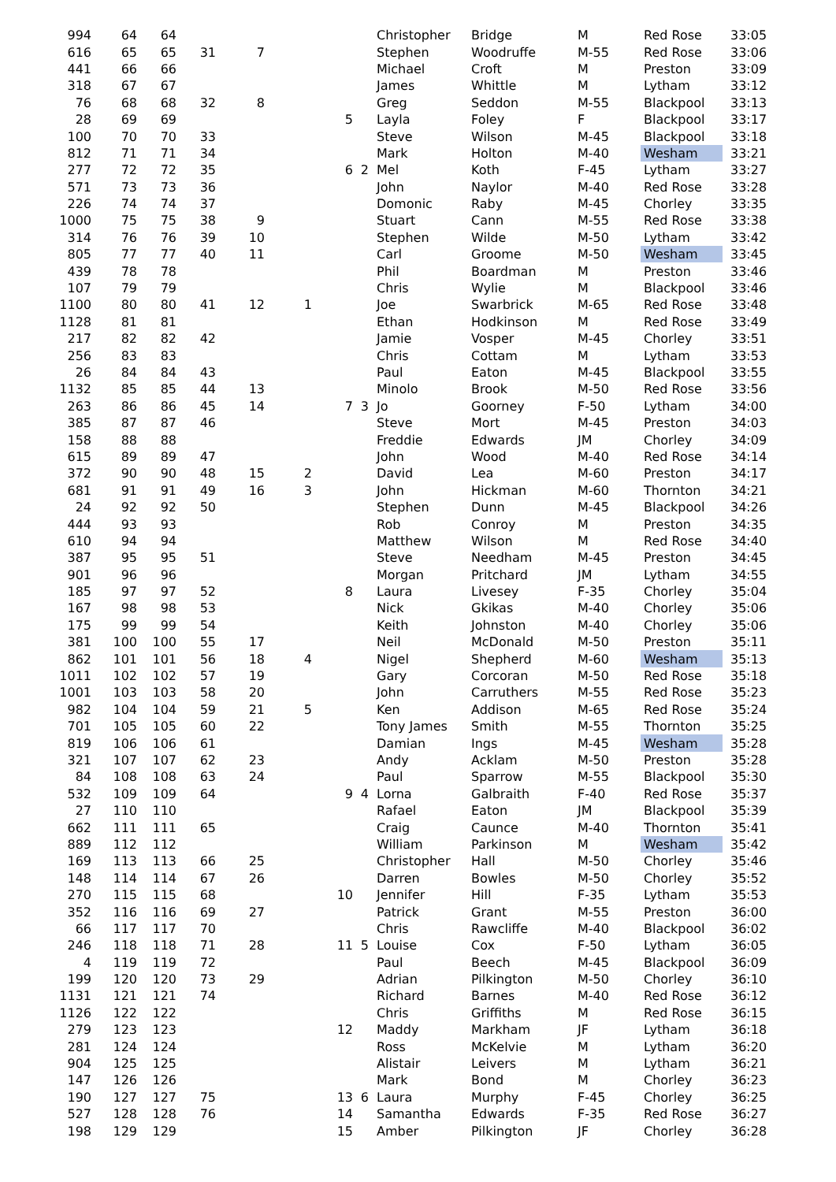| 994 | 64 | 64 | | | | | | Christopher | Bridge | M | Red Rose | 33:05 |
| 616 | 65 | 65 | 31 | 7 | | | | Stephen | Woodruffe | M-55 | Red Rose | 33:06 |
| 441 | 66 | 66 | | | | | | Michael | Croft | M | Preston | 33:09 |
| 318 | 67 | 67 | | | | | | James | Whittle | M | Lytham | 33:12 |
| 76 | 68 | 68 | 32 | 8 | | | | Greg | Seddon | M-55 | Blackpool | 33:13 |
| 28 | 69 | 69 | | | | 5 | | Layla | Foley | F | Blackpool | 33:17 |
| 100 | 70 | 70 | 33 | | | | | Steve | Wilson | M-45 | Blackpool | 33:18 |
| 812 | 71 | 71 | 34 | | | | | Mark | Holton | M-40 | Wesham | 33:21 |
| 277 | 72 | 72 | 35 | | | 6 | 2 | Mel | Koth | F-45 | Lytham | 33:27 |
| 571 | 73 | 73 | 36 | | | | | John | Naylor | M-40 | Red Rose | 33:28 |
| 226 | 74 | 74 | 37 | | | | | Domonic | Raby | M-45 | Chorley | 33:35 |
| 1000 | 75 | 75 | 38 | 9 | | | | Stuart | Cann | M-55 | Red Rose | 33:38 |
| 314 | 76 | 76 | 39 | 10 | | | | Stephen | Wilde | M-50 | Lytham | 33:42 |
| 805 | 77 | 77 | 40 | 11 | | | | Carl | Groome | M-50 | Wesham | 33:45 |
| 439 | 78 | 78 | | | | | | Phil | Boardman | M | Preston | 33:46 |
| 107 | 79 | 79 | | | | | | Chris | Wylie | M | Blackpool | 33:46 |
| 1100 | 80 | 80 | 41 | 12 | 1 | | | Joe | Swarbrick | M-65 | Red Rose | 33:48 |
| 1128 | 81 | 81 | | | | | | Ethan | Hodkinson | M | Red Rose | 33:49 |
| 217 | 82 | 82 | 42 | | | | | Jamie | Vosper | M-45 | Chorley | 33:51 |
| 256 | 83 | 83 | | | | | | Chris | Cottam | M | Lytham | 33:53 |
| 26 | 84 | 84 | 43 | | | | | Paul | Eaton | M-45 | Blackpool | 33:55 |
| 1132 | 85 | 85 | 44 | 13 | | | | Minolo | Brook | M-50 | Red Rose | 33:56 |
| 263 | 86 | 86 | 45 | 14 | | 7 | 3 | Jo | Goorney | F-50 | Lytham | 34:00 |
| 385 | 87 | 87 | 46 | | | | | Steve | Mort | M-45 | Preston | 34:03 |
| 158 | 88 | 88 | | | | | | Freddie | Edwards | JM | Chorley | 34:09 |
| 615 | 89 | 89 | 47 | | | | | John | Wood | M-40 | Red Rose | 34:14 |
| 372 | 90 | 90 | 48 | 15 | 2 | | | David | Lea | M-60 | Preston | 34:17 |
| 681 | 91 | 91 | 49 | 16 | 3 | | | John | Hickman | M-60 | Thornton | 34:21 |
| 24 | 92 | 92 | 50 | | | | | Stephen | Dunn | M-45 | Blackpool | 34:26 |
| 444 | 93 | 93 | | | | | | Rob | Conroy | M | Preston | 34:35 |
| 610 | 94 | 94 | | | | | | Matthew | Wilson | M | Red Rose | 34:40 |
| 387 | 95 | 95 | 51 | | | | | Steve | Needham | M-45 | Preston | 34:45 |
| 901 | 96 | 96 | | | | | | Morgan | Pritchard | JM | Lytham | 34:55 |
| 185 | 97 | 97 | 52 | | | 8 | | Laura | Livesey | F-35 | Chorley | 35:04 |
| 167 | 98 | 98 | 53 | | | | | Nick | Gkikas | M-40 | Chorley | 35:06 |
| 175 | 99 | 99 | 54 | | | | | Keith | Johnston | M-40 | Chorley | 35:06 |
| 381 | 100 | 100 | 55 | 17 | | | | Neil | McDonald | M-50 | Preston | 35:11 |
| 862 | 101 | 101 | 56 | 18 | 4 | | | Nigel | Shepherd | M-60 | Wesham | 35:13 |
| 1011 | 102 | 102 | 57 | 19 | | | | Gary | Corcoran | M-50 | Red Rose | 35:18 |
| 1001 | 103 | 103 | 58 | 20 | | | | John | Carruthers | M-55 | Red Rose | 35:23 |
| 982 | 104 | 104 | 59 | 21 | 5 | | | Ken | Addison | M-65 | Red Rose | 35:24 |
| 701 | 105 | 105 | 60 | 22 | | | | Tony James | Smith | M-55 | Thornton | 35:25 |
| 819 | 106 | 106 | 61 | | | | | Damian | Ings | M-45 | Wesham | 35:28 |
| 321 | 107 | 107 | 62 | 23 | | | | Andy | Acklam | M-50 | Preston | 35:28 |
| 84 | 108 | 108 | 63 | 24 | | | | Paul | Sparrow | M-55 | Blackpool | 35:30 |
| 532 | 109 | 109 | 64 | | | 9 | 4 | Lorna | Galbraith | F-40 | Red Rose | 35:37 |
| 27 | 110 | 110 | | | | | | Rafael | Eaton | JM | Blackpool | 35:39 |
| 662 | 111 | 111 | 65 | | | | | Craig | Caunce | M-40 | Thornton | 35:41 |
| 889 | 112 | 112 | | | | | | William | Parkinson | M | Wesham | 35:42 |
| 169 | 113 | 113 | 66 | 25 | | | | Christopher | Hall | M-50 | Chorley | 35:46 |
| 148 | 114 | 114 | 67 | 26 | | | | Darren | Bowles | M-50 | Chorley | 35:52 |
| 270 | 115 | 115 | 68 | | | 10 | | Jennifer | Hill | F-35 | Lytham | 35:53 |
| 352 | 116 | 116 | 69 | 27 | | | | Patrick | Grant | M-55 | Preston | 36:00 |
| 66 | 117 | 117 | 70 | | | | | Chris | Rawcliffe | M-40 | Blackpool | 36:02 |
| 246 | 118 | 118 | 71 | 28 | | 11 | 5 | Louise | Cox | F-50 | Lytham | 36:05 |
| 4 | 119 | 119 | 72 | | | | | Paul | Beech | M-45 | Blackpool | 36:09 |
| 199 | 120 | 120 | 73 | 29 | | | | Adrian | Pilkington | M-50 | Chorley | 36:10 |
| 1131 | 121 | 121 | 74 | | | | | Richard | Barnes | M-40 | Red Rose | 36:12 |
| 1126 | 122 | 122 | | | | | | Chris | Griffiths | M | Red Rose | 36:15 |
| 279 | 123 | 123 | | | | 12 | | Maddy | Markham | JF | Lytham | 36:18 |
| 281 | 124 | 124 | | | | | | Ross | McKelvie | M | Lytham | 36:20 |
| 904 | 125 | 125 | | | | | | Alistair | Leivers | M | Lytham | 36:21 |
| 147 | 126 | 126 | | | | | | Mark | Bond | M | Chorley | 36:23 |
| 190 | 127 | 127 | 75 | | | 13 | 6 | Laura | Murphy | F-45 | Chorley | 36:25 |
| 527 | 128 | 128 | 76 | | | 14 | | Samantha | Edwards | F-35 | Red Rose | 36:27 |
| 198 | 129 | 129 | | | | 15 | | Amber | Pilkington | JF | Chorley | 36:28 |